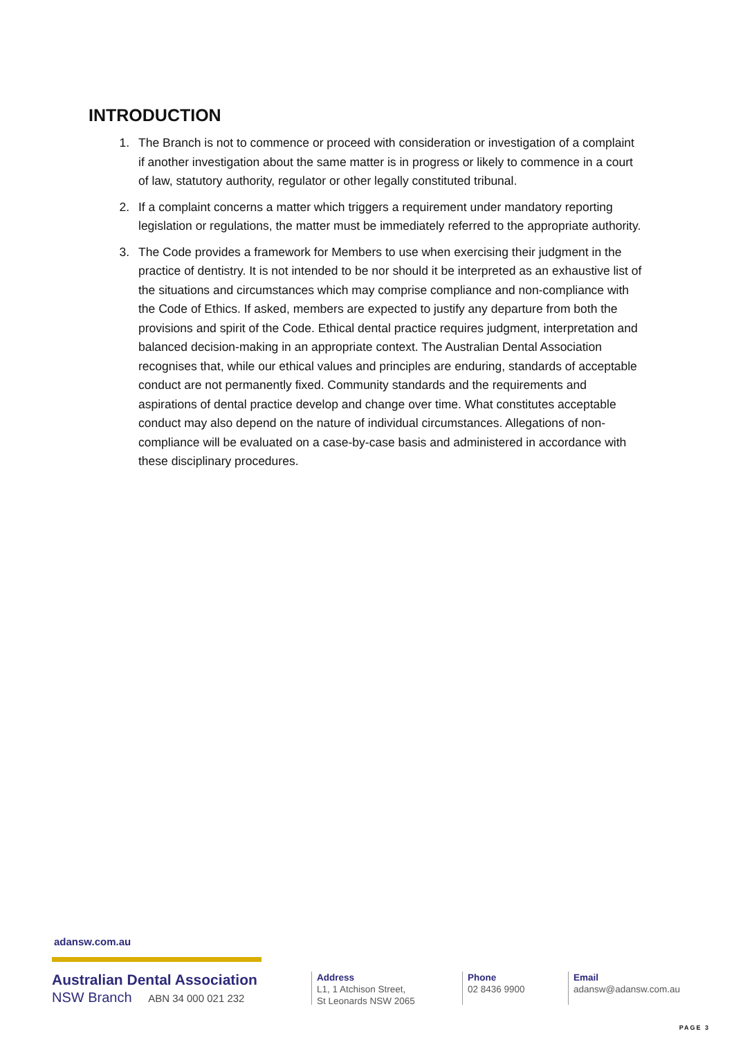INTRODUCTION
1. The Branch is not to commence or proceed with consideration or investigation of a complaint if another investigation about the same matter is in progress or likely to commence in a court of law, statutory authority, regulator or other legally constituted tribunal.
2. If a complaint concerns a matter which triggers a requirement under mandatory reporting legislation or regulations, the matter must be immediately referred to the appropriate authority.
3. The Code provides a framework for Members to use when exercising their judgment in the practice of dentistry. It is not intended to be nor should it be interpreted as an exhaustive list of the situations and circumstances which may comprise compliance and non-compliance with the Code of Ethics. If asked, members are expected to justify any departure from both the provisions and spirit of the Code. Ethical dental practice requires judgment, interpretation and balanced decision-making in an appropriate context. The Australian Dental Association recognises that, while our ethical values and principles are enduring, standards of acceptable conduct are not permanently fixed. Community standards and the requirements and aspirations of dental practice develop and change over time. What constitutes acceptable conduct may also depend on the nature of individual circumstances. Allegations of non-compliance will be evaluated on a case-by-case basis and administered in accordance with these disciplinary procedures.
adansw.com.au
Australian Dental Association
NSW Branch ABN 34 000 021 232
Address
L1, 1 Atchison Street,
St Leonards NSW 2065
Phone
02 8436 9900
Email
adansw@adansw.com.au
PAGE 3